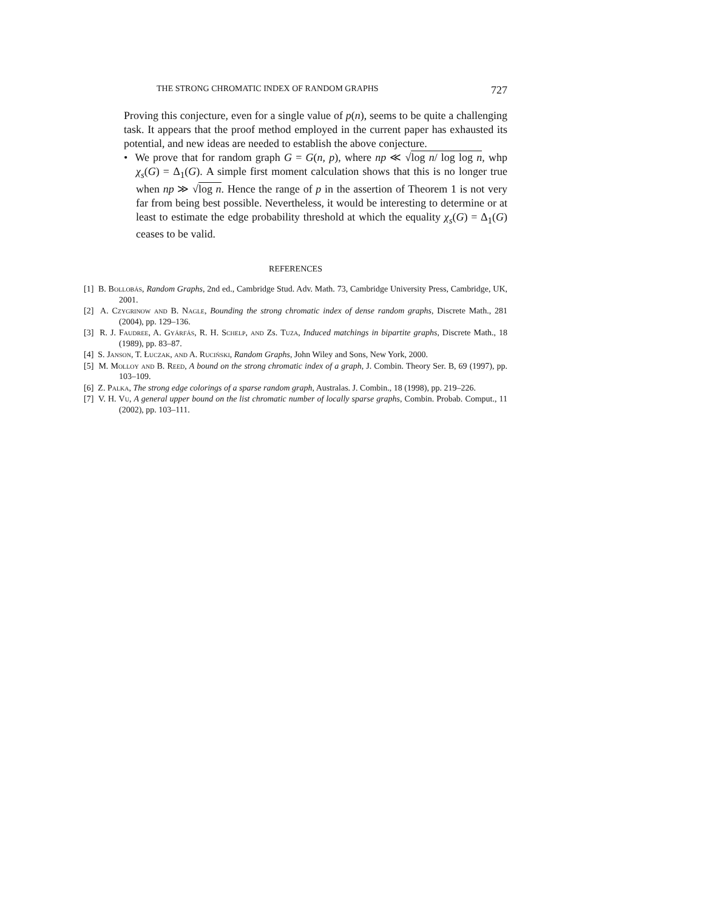THE STRONG CHROMATIC INDEX OF RANDOM GRAPHS 727
Proving this conjecture, even for a single value of p(n), seems to be quite a challenging task. It appears that the proof method employed in the current paper has exhausted its potential, and new ideas are needed to establish the above conjecture.
• We prove that for random graph G = G(n, p), where np ≪ √log n/ log log n, whp χ<sub>s</sub>(G) = Δ<sub>1</sub>(G). A simple first moment calculation shows that this is no longer true when np ≫ √log n. Hence the range of p in the assertion of Theorem 1 is not very far from being best possible. Nevertheless, it would be interesting to determine or at least to estimate the edge probability threshold at which the equality χ<sub>s</sub>(G) = Δ<sub>1</sub>(G) ceases to be valid.
REFERENCES
[1] B. Bollobás, Random Graphs, 2nd ed., Cambridge Stud. Adv. Math. 73, Cambridge University Press, Cambridge, UK, 2001.
[2] A. Czygrinow and B. Nagle, Bounding the strong chromatic index of dense random graphs, Discrete Math., 281 (2004), pp. 129–136.
[3] R. J. Faudree, A. Gyárfás, R. H. Schelp, and Zs. Tuza, Induced matchings in bipartite graphs, Discrete Math., 18 (1989), pp. 83–87.
[4] S. Janson, T. Łuczak, and A. Ruciński, Random Graphs, John Wiley and Sons, New York, 2000.
[5] M. Molloy and B. Reed, A bound on the strong chromatic index of a graph, J. Combin. Theory Ser. B, 69 (1997), pp. 103–109.
[6] Z. Palka, The strong edge colorings of a sparse random graph, Australas. J. Combin., 18 (1998), pp. 219–226.
[7] V. H. Vu, A general upper bound on the list chromatic number of locally sparse graphs, Combin. Probab. Comput., 11 (2002), pp. 103–111.